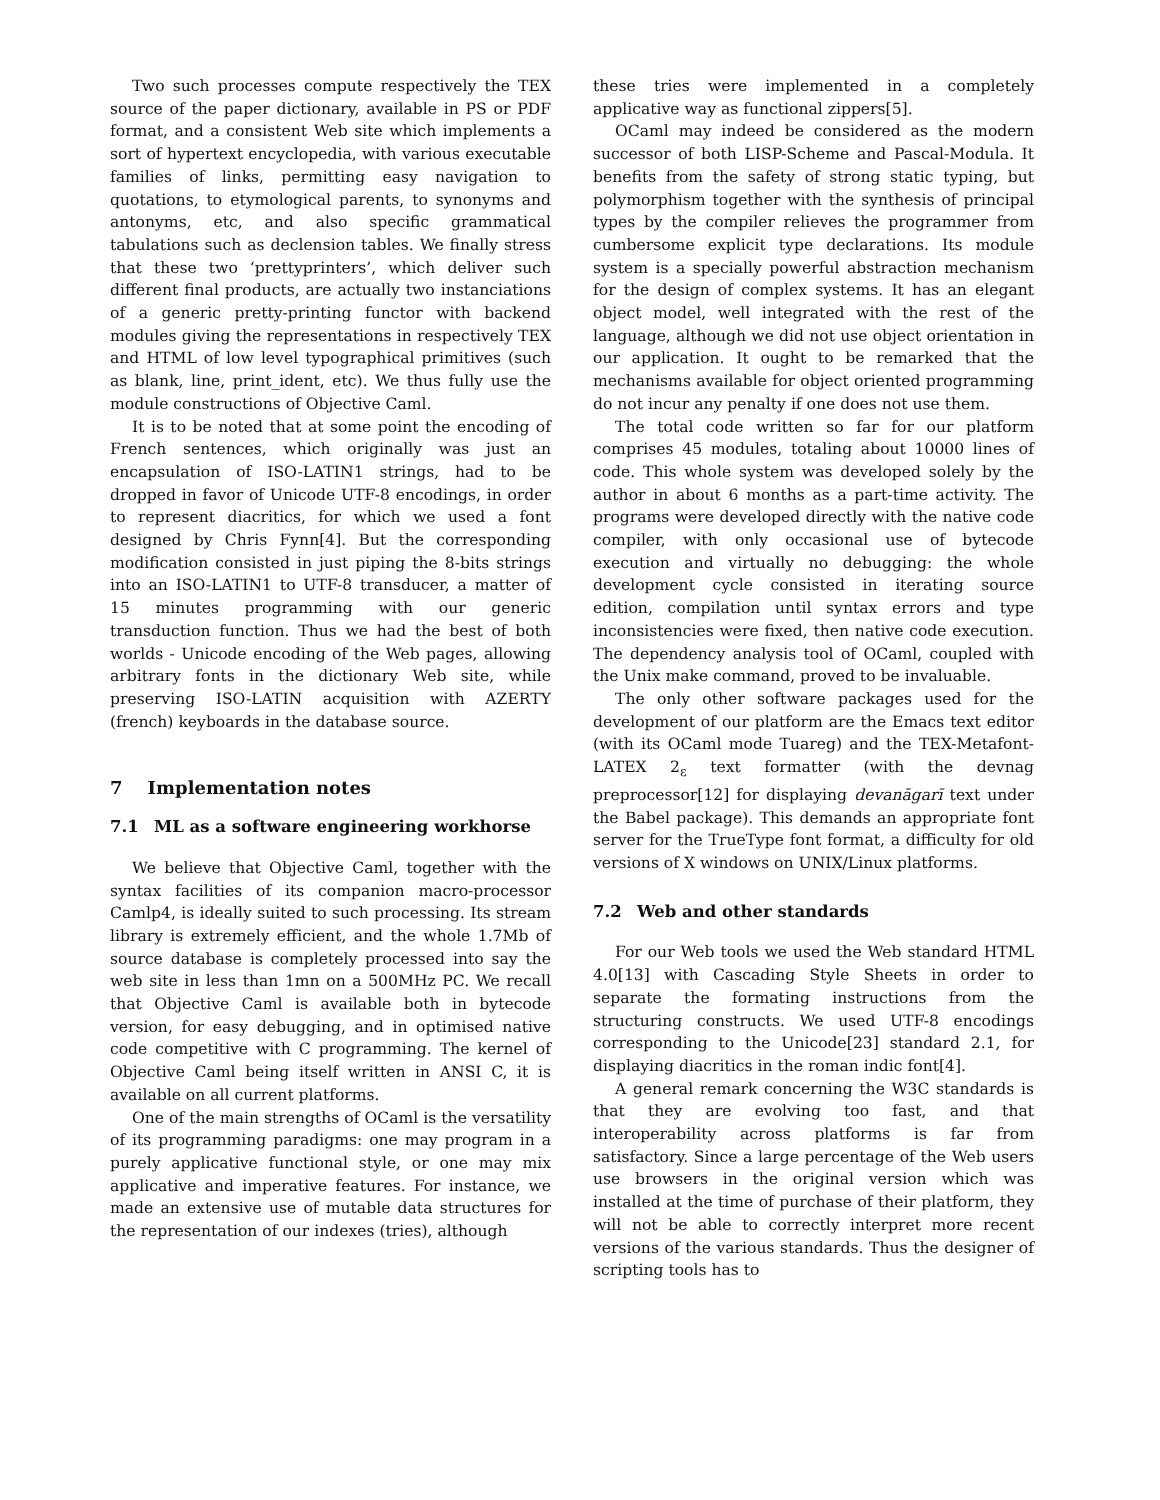Two such processes compute respectively the TEX source of the paper dictionary, available in PS or PDF format, and a consistent Web site which implements a sort of hypertext encyclopedia, with various executable families of links, permitting easy navigation to quotations, to etymological parents, to synonyms and antonyms, etc, and also specific grammatical tabulations such as declension tables. We finally stress that these two ‘prettyprinters’, which deliver such different final products, are actually two instanciations of a generic pretty-printing functor with backend modules giving the representations in respectively TEX and HTML of low level typographical primitives (such as blank, line, print_ident, etc). We thus fully use the module constructions of Objective Caml.
It is to be noted that at some point the encoding of French sentences, which originally was just an encapsulation of ISO-LATIN1 strings, had to be dropped in favor of Unicode UTF-8 encodings, in order to represent diacritics, for which we used a font designed by Chris Fynn[4]. But the corresponding modification consisted in just piping the 8-bits strings into an ISO-LATIN1 to UTF-8 transducer, a matter of 15 minutes programming with our generic transduction function. Thus we had the best of both worlds - Unicode encoding of the Web pages, allowing arbitrary fonts in the dictionary Web site, while preserving ISO-LATIN acquisition with AZERTY (french) keyboards in the database source.
7 Implementation notes
7.1 ML as a software engineering workhorse
We believe that Objective Caml, together with the syntax facilities of its companion macro-processor Camlp4, is ideally suited to such processing. Its stream library is extremely efficient, and the whole 1.7Mb of source database is completely processed into say the web site in less than 1mn on a 500MHz PC. We recall that Objective Caml is available both in bytecode version, for easy debugging, and in optimised native code competitive with C programming. The kernel of Objective Caml being itself written in ANSI C, it is available on all current platforms.
One of the main strengths of OCaml is the versatility of its programming paradigms: one may program in a purely applicative functional style, or one may mix applicative and imperative features. For instance, we made an extensive use of mutable data structures for the representation of our indexes (tries), although
these tries were implemented in a completely applicative way as functional zippers[5].
OCaml may indeed be considered as the modern successor of both LISP-Scheme and Pascal-Modula. It benefits from the safety of strong static typing, but polymorphism together with the synthesis of principal types by the compiler relieves the programmer from cumbersome explicit type declarations. Its module system is a specially powerful abstraction mechanism for the design of complex systems. It has an elegant object model, well integrated with the rest of the language, although we did not use object orientation in our application. It ought to be remarked that the mechanisms available for object oriented programming do not incur any penalty if one does not use them.
The total code written so far for our platform comprises 45 modules, totaling about 10000 lines of code. This whole system was developed solely by the author in about 6 months as a part-time activity. The programs were developed directly with the native code compiler, with only occasional use of bytecode execution and virtually no debugging: the whole development cycle consisted in iterating source edition, compilation until syntax errors and type inconsistencies were fixed, then native code execution. The dependency analysis tool of OCaml, coupled with the Unix make command, proved to be invaluable.
The only other software packages used for the development of our platform are the Emacs text editor (with its OCaml mode Tuareg) and the TEX-Metafont-LATEX 2<sub>ε</sub> text formatter (with the devnag preprocessor[12] for displaying devanāgarī text under the Babel package). This demands an appropriate font server for the TrueType font format, a difficulty for old versions of X windows on UNIX/Linux platforms.
7.2 Web and other standards
For our Web tools we used the Web standard HTML 4.0[13] with Cascading Style Sheets in order to separate the formating instructions from the structuring constructs. We used UTF-8 encodings corresponding to the Unicode[23] standard 2.1, for displaying diacritics in the roman indic font[4].
A general remark concerning the W3C standards is that they are evolving too fast, and that interoperability across platforms is far from satisfactory. Since a large percentage of the Web users use browsers in the original version which was installed at the time of purchase of their platform, they will not be able to correctly interpret more recent versions of the various standards. Thus the designer of scripting tools has to